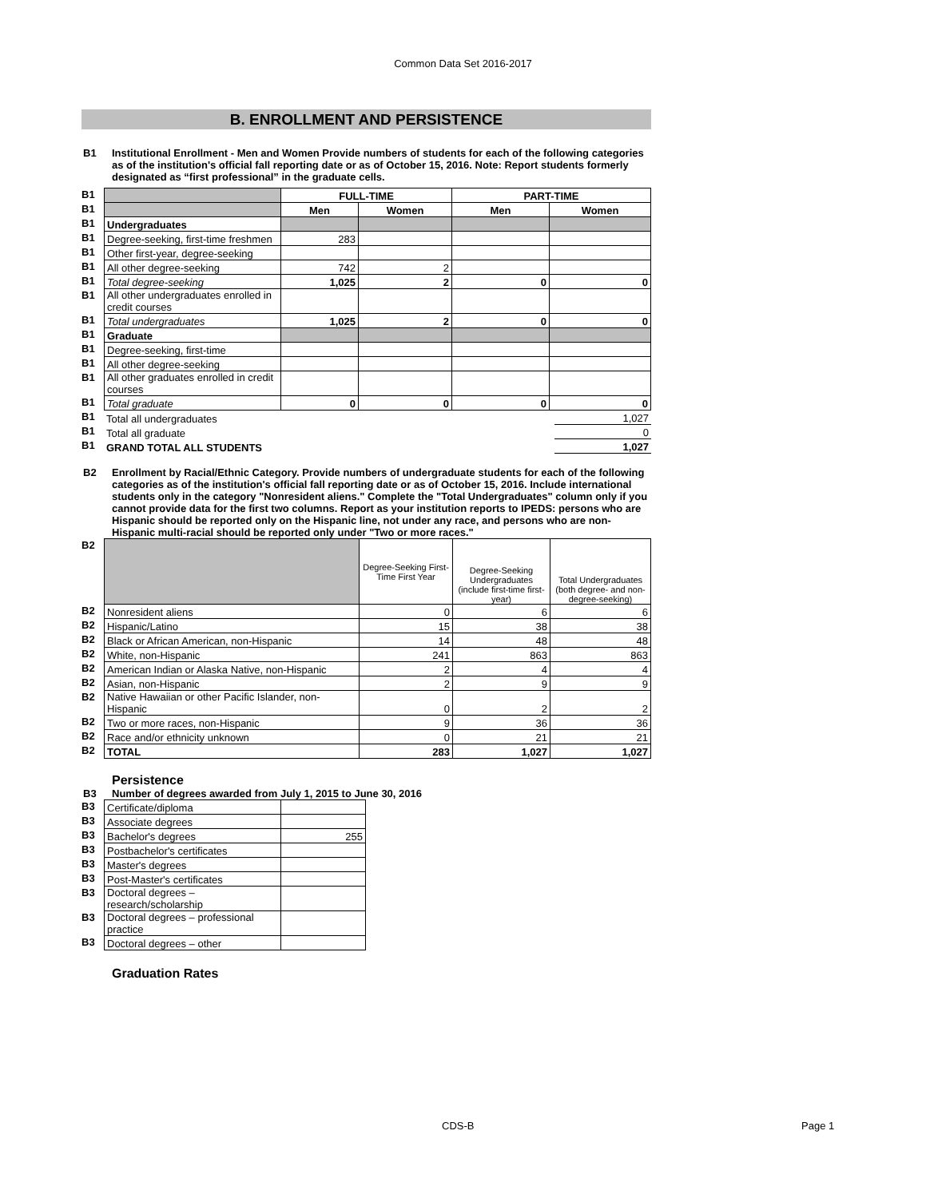Common Data Set 2016-2017
B. ENROLLMENT AND PERSISTENCE
B1 Institutional Enrollment - Men and Women Provide numbers of students for each of the following categories as of the institution's official fall reporting date or as of October 15, 2016. Note: Report students formerly designated as “first professional” in the graduate cells.
| B1 | | FULL-TIME | | PART-TIME | |
| B1 | | Men | Women | Men | Women |
| B1 | Undergraduates | | | | |
| B1 | Degree-seeking, first-time freshmen | 283 | | | |
| B1 | Other first-year, degree-seeking | | | | |
| B1 | All other degree-seeking | 742 | 2 | | |
| B1 | Total degree-seeking | 1,025 | 2 | 0 | 0 |
| B1 | All other undergraduates enrolled in credit courses | | | | |
| B1 | Total undergraduates | 1,025 | 2 | 0 | 0 |
| B1 | Graduate | | | | |
| B1 | Degree-seeking, first-time | | | | |
| B1 | All other degree-seeking | | | | |
| B1 | All other graduates enrolled in credit courses | | | | |
| B1 | Total graduate | 0 | 0 | 0 | 0 |
| B1 | Total all undergraduates | 1,027 |
| B1 | Total all graduate | 0 |
| B1 | GRAND TOTAL ALL STUDENTS | 1,027 |
B2 Enrollment by Racial/Ethnic Category. Provide numbers of undergraduate students for each of the following categories as of the institution's official fall reporting date or as of October 15, 2016. Include international students only in the category "Nonresident aliens." Complete the "Total Undergraduates" column only if you cannot provide data for the first two columns. Report as your institution reports to IPEDS: persons who are Hispanic should be reported only on the Hispanic line, not under any race, and persons who are non-Hispanic multi-racial should be reported only under "Two or more races."
| B2 | | Degree-Seeking First-Time First Year | Degree-Seeking Undergraduates (include first-time first-year) | Total Undergraduates (both degree- and non-degree-seeking) |
| B2 | Nonresident aliens | 0 | 6 | 6 |
| B2 | Hispanic/Latino | 15 | 38 | 38 |
| B2 | Black or African American, non-Hispanic | 14 | 48 | 48 |
| B2 | White, non-Hispanic | 241 | 863 | 863 |
| B2 | American Indian or Alaska Native, non-Hispanic | 2 | 4 | 4 |
| B2 | Asian, non-Hispanic | 2 | 9 | 9 |
| B2 | Native Hawaiian or other Pacific Islander, non-Hispanic | 0 | 2 | 2 |
| B2 | Two or more races, non-Hispanic | 9 | 36 | 36 |
| B2 | Race and/or ethnicity unknown | 0 | 21 | 21 |
| B2 | TOTAL | 283 | 1,027 | 1,027 |
Persistence
B3 Number of degrees awarded from July 1, 2015 to June 30, 2016
| B3 | Certificate/diploma | |
| B3 | Associate degrees | |
| B3 | Bachelor's degrees | 255 |
| B3 | Postbachelor's certificates | |
| B3 | Master's degrees | |
| B3 | Post-Master's certificates | |
| B3 | Doctoral degrees – research/scholarship | |
| B3 | Doctoral degrees – professional practice | |
| B3 | Doctoral degrees – other | |
Graduation Rates
CDS-B Page 1